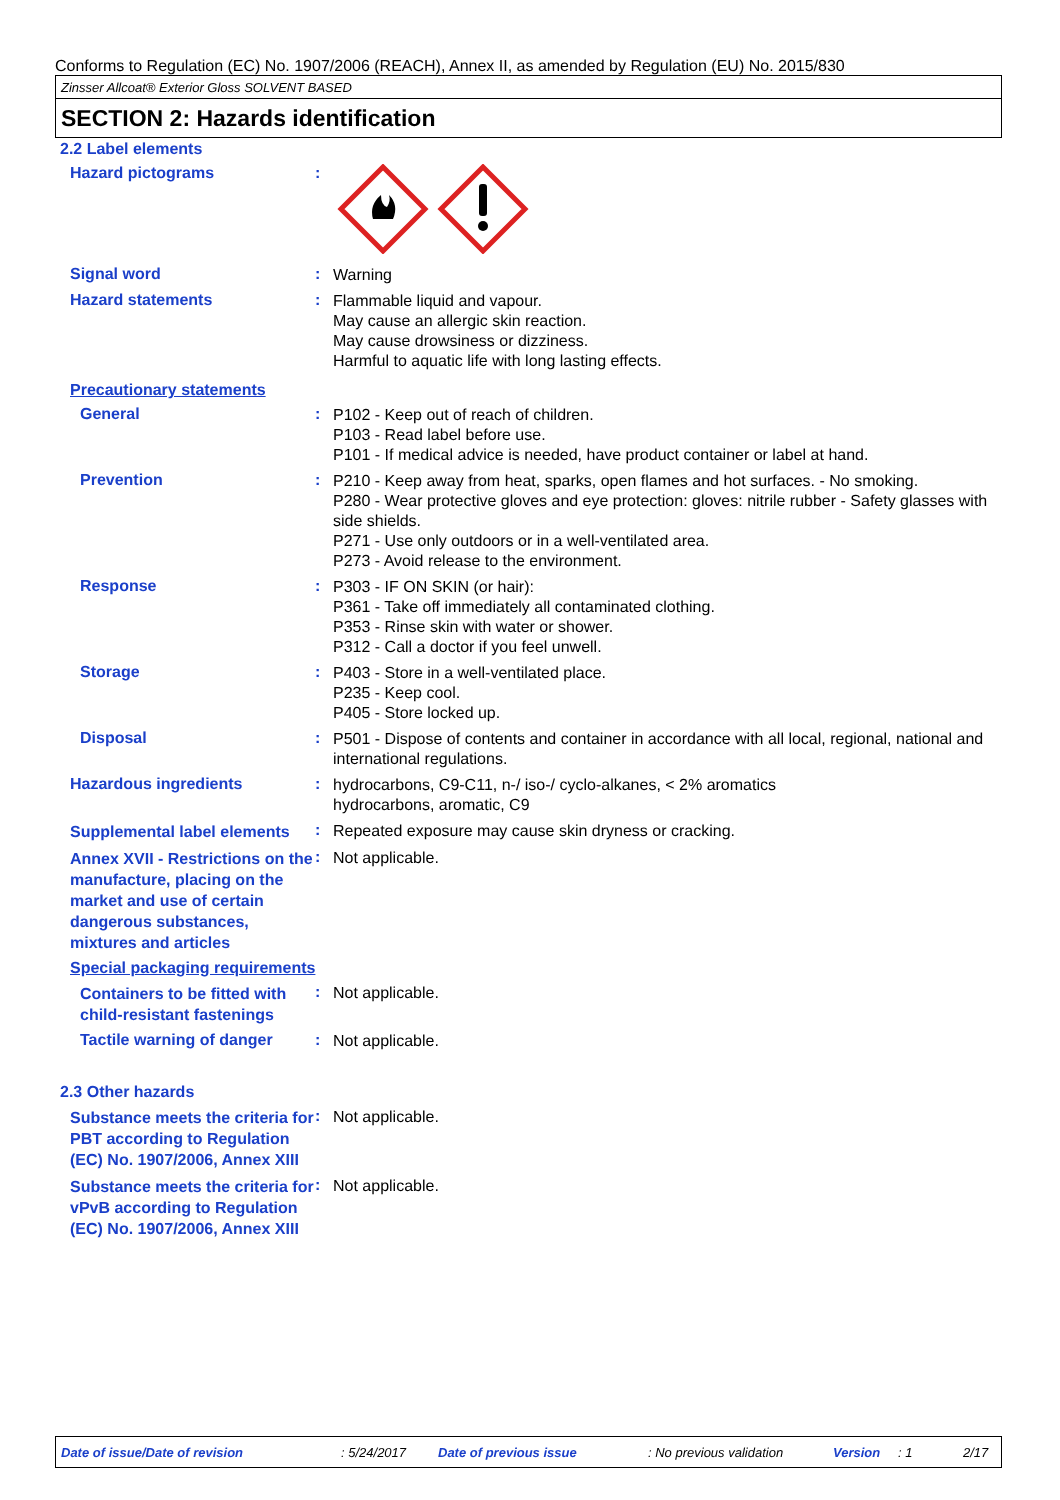Conforms to Regulation (EC) No. 1907/2006 (REACH), Annex II, as amended by Regulation (EU) No. 2015/830
Zinsser Allcoat® Exterior Gloss SOLVENT BASED
SECTION 2: Hazards identification
2.2 Label elements
Hazard pictograms :
Signal word :
Warning
Hazard statements :
Flammable liquid and vapour.
May cause an allergic skin reaction.
May cause drowsiness or dizziness.
Harmful to aquatic life with long lasting effects.
Precautionary statements
General :
P102 - Keep out of reach of children.
P103 - Read label before use.
P101 - If medical advice is needed, have product container or label at hand.
Prevention :
P210 - Keep away from heat, sparks, open flames and hot surfaces. - No smoking.
P280 - Wear protective gloves and eye protection: gloves: nitrile rubber - Safety glasses with side shields.
P271 - Use only outdoors or in a well-ventilated area.
P273 - Avoid release to the environment.
Response :
P303 - IF ON SKIN (or hair):
P361 - Take off immediately all contaminated clothing.
P353 - Rinse skin with water or shower.
P312 - Call a doctor if you feel unwell.
Storage :
P403 - Store in a well-ventilated place.
P235 - Keep cool.
P405 - Store locked up.
Disposal :
P501 - Dispose of contents and container in accordance with all local, regional, national and international regulations.
Hazardous ingredients :
hydrocarbons, C9-C11, n-/ iso-/ cyclo-alkanes, < 2% aromatics
hydrocarbons, aromatic, C9
Supplemental label elements
:
Repeated exposure may cause skin dryness or cracking.
Annex XVII - Restrictions on the manufacture, placing on the market and use of certain dangerous substances, mixtures and articles
:
Not applicable.
Special packaging requirements
Containers to be fitted with child-resistant fastenings
:
Not applicable.
Tactile warning of danger
:
Not applicable.
2.3 Other hazards
Substance meets the criteria for PBT according to Regulation (EC) No. 1907/2006, Annex XIII
:
Not applicable.
Substance meets the criteria for vPvB according to Regulation (EC) No. 1907/2006, Annex XIII
:
Not applicable.
Date of issue/Date of revision: 5/24/2017 Date of previous issue: No previous validation Version: 1 2/17